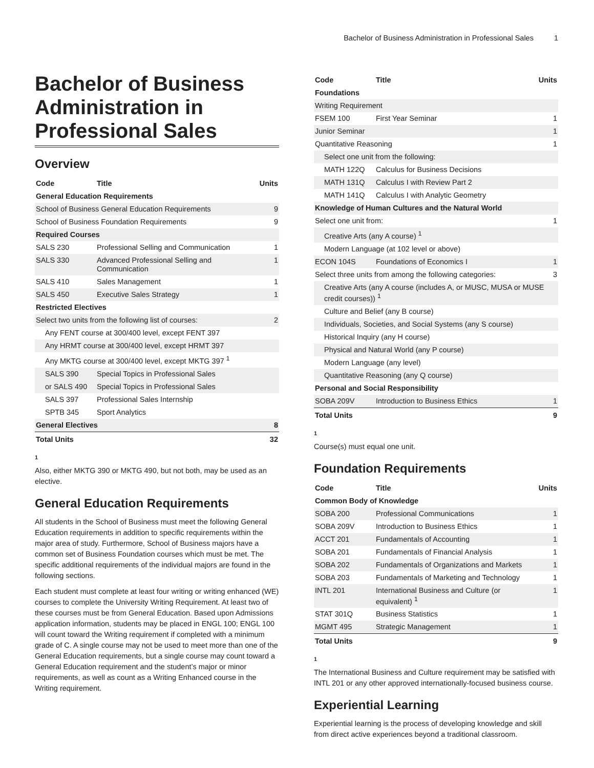Bachelor of Business Administration in Professional Sales 1
Bachelor of Business Administration in Professional Sales
Overview
| Code | Title | Units |
| --- | --- | --- |
| General Education Requirements | | |
| School of Business General Education Requirements | | 9 |
| School of Business Foundation Requirements | | 9 |
| Required Courses | | |
| SALS 230 | Professional Selling and Communication | 1 |
| SALS 330 | Advanced Professional Selling and Communication | 1 |
| SALS 410 | Sales Management | 1 |
| SALS 450 | Executive Sales Strategy | 1 |
| Restricted Electives | | |
| Select two units from the following list of courses: | | 2 |
| Any FENT course at 300/400 level, except FENT 397 | | |
| Any HRMT course at 300/400 level, except HRMT 397 | | |
| Any MKTG course at 300/400 level, except MKTG 397 <sup>1</sup> | | |
| SALS 390 | Special Topics in Professional Sales | |
| or SALS 490 | Special Topics in Professional Sales | |
| SALS 397 | Professional Sales Internship | |
| SPTB 345 | Sport Analytics | |
| General Electives | | 8 |
| Total Units | | 32 |
1
Also, either MKTG 390 or MKTG 490, but not both, may be used as an elective.
General Education Requirements
All students in the School of Business must meet the following General Education requirements in addition to specific requirements within the major area of study. Furthermore, School of Business majors have a common set of Business Foundation courses which must be met. The specific additional requirements of the individual majors are found in the following sections.
Each student must complete at least four writing or writing enhanced (WE) courses to complete the University Writing Requirement. At least two of these courses must be from General Education. Based upon Admissions application information, students may be placed in ENGL 100; ENGL 100 will count toward the Writing requirement if completed with a minimum grade of C. A single course may not be used to meet more than one of the General Education requirements, but a single course may count toward a General Education requirement and the student’s major or minor requirements, as well as count as a Writing Enhanced course in the Writing requirement.
| Code | Title | Units |
| --- | --- | --- |
| Foundations | | |
| Writing Requirement | | |
| FSEM 100 | First Year Seminar | 1 |
| Junior Seminar | | 1 |
| Quantitative Reasoning | | 1 |
| Select one unit from the following: | | |
| MATH 122Q | Calculus for Business Decisions | |
| MATH 131Q | Calculus I with Review Part 2 | |
| MATH 141Q | Calculus I with Analytic Geometry | |
| Knowledge of Human Cultures and the Natural World | | |
| Select one unit from: | | 1 |
| Creative Arts (any A course) <sup>1</sup> | | |
| Modern Language (at 102 level or above) | | |
| ECON 104S | Foundations of Economics I | 1 |
| Select three units from among the following categories: | | 3 |
| Creative Arts (any A course (includes A, or MUSC, MUSA or MUSE credit courses)) <sup>1</sup> | | |
| Culture and Belief (any B course) | | |
| Individuals, Societies, and Social Systems (any S course) | | |
| Historical Inquiry (any H course) | | |
| Physical and Natural World (any P course) | | |
| Modern Language (any level) | | |
| Quantitative Reasoning (any Q course) | | |
| Personal and Social Responsibility | | |
| SOBA 209V | Introduction to Business Ethics | 1 |
| Total Units | | 9 |
1
Course(s) must equal one unit.
Foundation Requirements
| Code | Title | Units |
| --- | --- | --- |
| Common Body of Knowledge | | |
| SOBA 200 | Professional Communications | 1 |
| SOBA 209V | Introduction to Business Ethics | 1 |
| ACCT 201 | Fundamentals of Accounting | 1 |
| SOBA 201 | Fundamentals of Financial Analysis | 1 |
| SOBA 202 | Fundamentals of Organizations and Markets | 1 |
| SOBA 203 | Fundamentals of Marketing and Technology | 1 |
| INTL 201 | International Business and Culture (or equivalent) <sup>1</sup> | 1 |
| STAT 301Q | Business Statistics | 1 |
| MGMT 495 | Strategic Management | 1 |
| Total Units | | 9 |
1
The International Business and Culture requirement may be satisfied with INTL 201 or any other approved internationally-focused business course.
Experiential Learning
Experiential learning is the process of developing knowledge and skill from direct active experiences beyond a traditional classroom.